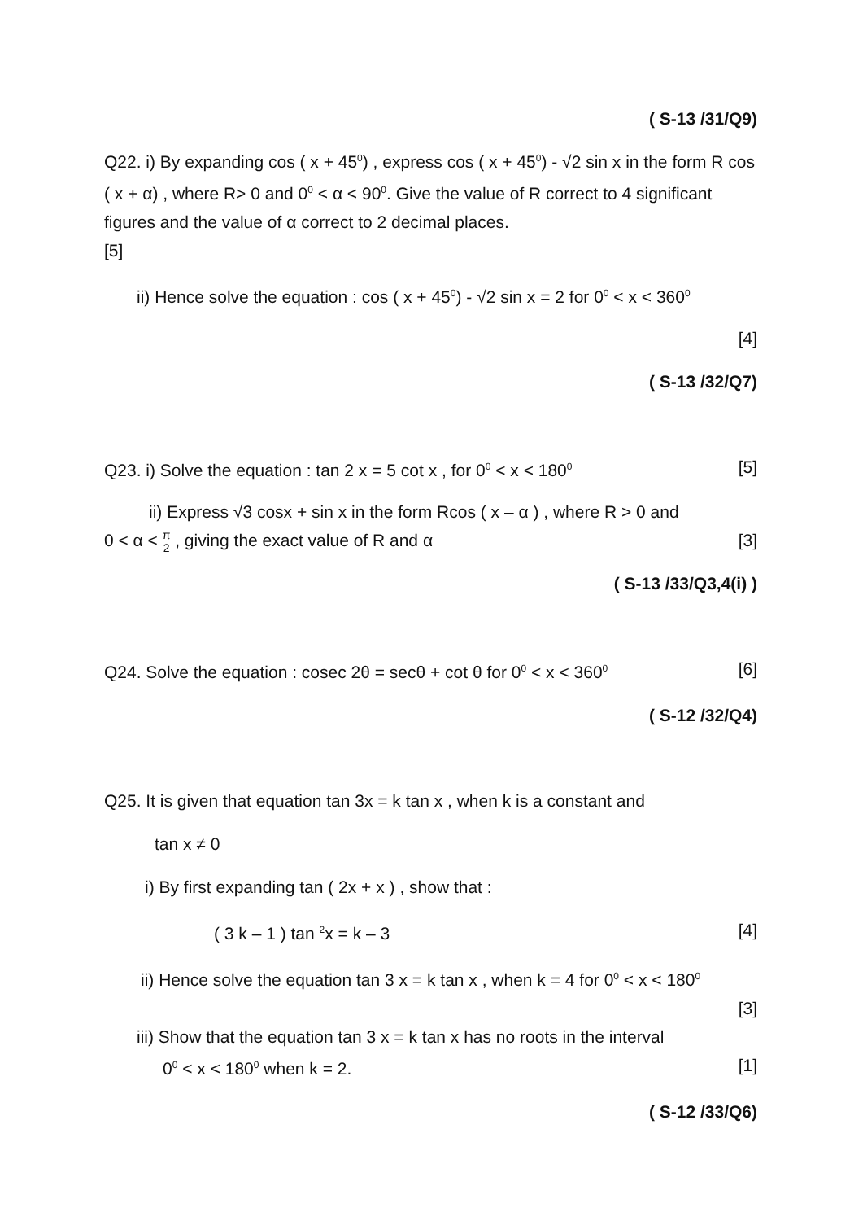( S-13 /31/Q9)
Q22. i) By expanding cos ( x + 45<sup>0</sup>) , express cos ( x + 45<sup>0</sup>) - √2 sin x in the form R cos ( x + α) , where R> 0 and 0<sup>0</sup> < α < 90<sup>0</sup>. Give the value of R correct to 4 significant figures and the value of α correct to 2 decimal places.
[5]
ii) Hence solve the equation : cos ( x + 45<sup>0</sup>) - √2 sin x = 2 for 0<sup>0</sup> < x < 360<sup>0</sup>
[4]
( S-13 /32/Q7)
Q23. i) Solve the equation : tan 2 x = 5 cot x , for 0<sup>0</sup> < x < 180<sup>0</sup> [5]
ii) Express √3 cosx + sin x in the form Rcos ( x – α ) , where R > 0 and
0 < α < π 2 , giving the exact value of R and α [3]
( S-13 /33/Q3,4(i) )
Q24. Solve the equation : cosec 2θ = secθ + cot θ for 0<sup>0</sup> < x < 360<sup>0</sup> [6]
( S-12 /32/Q4)
Q25. It is given that equation tan 3x = k tan x , when k is a constant and
tan x ≠ 0
i) By first expanding tan ( 2x + x ) , show that :
( 3 k – 1 ) tan <sup>2</sup>x = k – 3 [4]
ii) Hence solve the equation tan 3 x = k tan x , when k = 4 for 0<sup>0</sup> < x < 180<sup>0</sup>
[3]
iii) Show that the equation tan 3 x = k tan x has no roots in the interval
0<sup>0</sup> < x < 180<sup>0</sup> when k = 2. [1]
( S-12 /33/Q6)